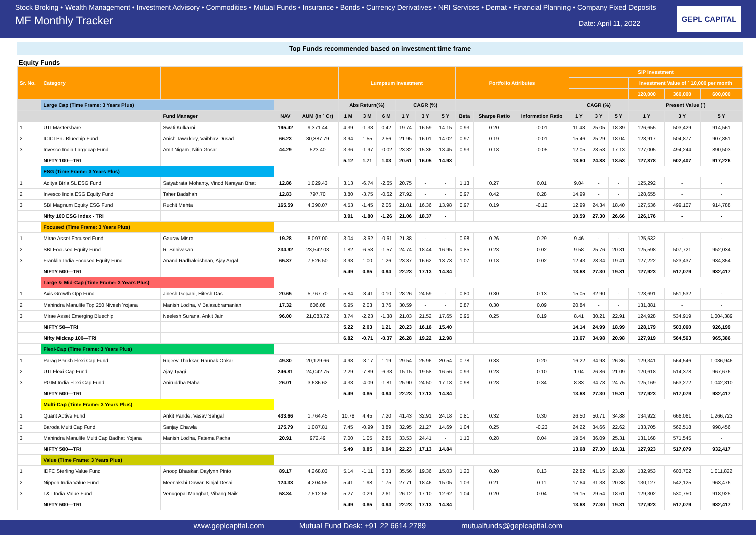Stock Broking • Wealth Management • Investment Advisory • Commodities • Mutual Funds • Insurance • Bonds • Currency Derivatives • NRI Services • Demat • Financial Planning • Company Fixed Deposits
MF Monthly Tracker Date: April 11, 2022
GEPL CAPITAL
Top Funds recommended based on investment time frame
Equity Funds
| Sr. No. | Category | | | | Lumpsum Investment | | | | | | Portfolio Attributes | | | SIP Investment | | | | | |
| --- | --- | --- | --- | --- | --- | --- | --- | --- | --- | --- | --- | --- | --- | --- | --- | --- | --- | --- | --- |
| | | | | | | | | | | | | | | | | | Investment Value of ` 10,000 per month | | |
| | | | | | | | | | | | | | | | | | 120,000 | 360,000 | 600,000 |
| | Large Cap (Time Frame: 3 Years Plus) | | | | Abs Return(%) | | | CAGR (%) | | | | | | CAGR (%) | | | Present Value (`) | | |
| | | Fund Manager | NAV | AUM (in ` Cr) | 1 M | 3 M | 6 M | 1 Y | 3 Y | 5 Y | Beta | Sharpe Ratio | Information Ratio | 1 Y | 3 Y | 5 Y | 1 Y | 3 Y | 5 Y |
| 1 | UTI Mastershare | Swati Kulkarni | 195.42 | 9,371.44 | 4.39 | -1.33 | 0.42 | 19.74 | 16.59 | 14.15 | 0.93 | 0.20 | -0.01 | 11.43 | 25.05 | 18.39 | 126,655 | 503,429 | 914,561 |
| 2 | ICICI Pru Bluechip Fund | Anish Tawakley, Vaibhav Dusad | 66.23 | 30,387.79 | 3.94 | 1.55 | 2.56 | 21.95 | 16.01 | 14.02 | 0.97 | 0.19 | -0.01 | 15.46 | 25.29 | 18.04 | 128,917 | 504,877 | 907,851 |
| 3 | Invesco India Largecap Fund | Amit Nigam, Nitin Gosar | 44.29 | 523.40 | 3.36 | -1.97 | -0.02 | 23.82 | 15.36 | 13.45 | 0.93 | 0.18 | -0.05 | 12.05 | 23.53 | 17.13 | 127,005 | 494,244 | 890,503 |
| | NIFTY 100—TRI | | | | 5.12 | 1.71 | 1.03 | 20.61 | 16.05 | 14.93 | | | | 13.60 | 24.88 | 18.53 | 127,878 | 502,407 | 917,226 |
| | ESG (Time Frame: 3 Years Plus) | | | | | | | | | | | | | | | | | | |
| 1 | Aditya Birla SL ESG Fund | Satyabrata Mohanty, Vinod Narayan Bhat | 12.86 | 1,029.43 | 3.13 | -6.74 | -2.65 | 20.75 | - | - | 1.13 | 0.27 | 0.01 | 9.04 | - | - | 125,292 | - | - |
| 2 | Invesco India ESG Equity Fund | Taher Badshah | 12.83 | 797.70 | 3.80 | -3.75 | -0.62 | 27.92 | - | - | 0.97 | 0.42 | 0.28 | 14.99 | - | - | 128,655 | - | - |
| 3 | SBI Magnum Equity ESG Fund | Ruchit Mehta | 165.59 | 4,390.07 | 4.53 | -1.45 | 2.06 | 21.01 | 16.36 | 13.98 | 0.97 | 0.19 | -0.12 | 12.99 | 24.34 | 18.40 | 127,536 | 499,107 | 914,788 |
| | Nifty 100 ESG Index - TRI | | | | 3.91 | -1.80 | -1.26 | 21.06 | 18.37 | - | | | | 10.59 | 27.30 | 26.66 | 126,176 | - | - |
| | Focused (Time Frame: 3 Years Plus) | | | | | | | | | | | | | | | | | | |
| 1 | Mirae Asset Focused Fund | Gaurav Misra | 19.28 | 8,097.00 | 3.04 | -3.62 | -0.61 | 21.38 | - | - | 0.98 | 0.26 | 0.29 | 9.46 | - | - | 125,532 | - | - |
| 2 | SBI Focused Equity Fund | R. Srinivasan | 234.92 | 23,542.03 | 1.82 | -6.53 | -1.57 | 24.74 | 18.44 | 16.95 | 0.85 | 0.23 | 0.02 | 9.58 | 25.76 | 20.31 | 125,598 | 507,721 | 952,034 |
| 3 | Franklin India Focused Equity Fund | Anand Radhakrishnan, Ajay Argal | 65.87 | 7,526.50 | 3.93 | 1.00 | 1.26 | 23.87 | 16.62 | 13.73 | 1.07 | 0.18 | 0.02 | 12.43 | 28.34 | 19.41 | 127,222 | 523,437 | 934,354 |
| | NIFTY 500—TRI | | | | 5.49 | 0.85 | 0.94 | 22.23 | 17.13 | 14.84 | | | | 13.68 | 27.30 | 19.31 | 127,923 | 517,079 | 932,417 |
| | Large & Mid-Cap (Time Frame: 3 Years Plus) | | | | | | | | | | | | | | | | | | |
| 1 | Axis Growth Opp Fund | Jinesh Gopani, Hitesh Das | 20.65 | 5,767.70 | 5.84 | -3.41 | 0.10 | 28.26 | 24.59 | - | 0.80 | 0.30 | 0.13 | 15.05 | 32.90 | - | 128,691 | 551,532 | - |
| 2 | Mahindra Manulife Top 250 Nivesh Yojana | Manish Lodha, V Balasubramanian | 17.32 | 606.08 | 6.95 | 2.03 | 3.76 | 30.59 | - | - | 0.87 | 0.30 | 0.09 | 20.84 | - | - | 131,881 | - | - |
| 3 | Mirae Asset Emerging Bluechip | Neelesh Surana, Ankit Jain | 96.00 | 21,083.72 | 3.74 | -2.23 | -1.38 | 21.03 | 21.52 | 17.65 | 0.95 | 0.25 | 0.19 | 8.41 | 30.21 | 22.91 | 124,928 | 534,919 | 1,004,389 |
| | NIFTY 50—TRI | | | | 5.22 | 2.03 | 1.21 | 20.23 | 16.16 | 15.40 | | | | 14.14 | 24.99 | 18.99 | 128,179 | 503,060 | 926,199 |
| | Nifty Midcap 100—TRI | | | | 6.82 | -0.71 | -0.37 | 26.28 | 19.22 | 12.98 | | | | 13.67 | 34.98 | 20.98 | 127,919 | 564,563 | 965,386 |
| | Flexi-Cap (Time Frame: 3 Years Plus) | | | | | | | | | | | | | | | | | | |
| 1 | Parag Parikh Flexi Cap Fund | Rajeev Thakkar, Raunak Onkar | 49.80 | 20,129.66 | 4.98 | -3.17 | 1.19 | 29.54 | 25.96 | 20.54 | 0.78 | 0.33 | 0.20 | 16.22 | 34.98 | 26.86 | 129,341 | 564,546 | 1,086,946 |
| 2 | UTI Flexi Cap Fund | Ajay Tyagi | 246.81 | 24,042.75 | 2.29 | -7.89 | -6.33 | 15.15 | 19.58 | 16.56 | 0.93 | 0.23 | 0.10 | 1.04 | 26.86 | 21.09 | 120,618 | 514,378 | 967,676 |
| 3 | PGIM India Flexi Cap Fund | Aniruddha Naha | 26.01 | 3,636.62 | 4.33 | -4.09 | -1.81 | 25.90 | 24.50 | 17.18 | 0.98 | 0.28 | 0.34 | 8.83 | 34.78 | 24.75 | 125,169 | 563,272 | 1,042,310 |
| | NIFTY 500—TRI | | | | 5.49 | 0.85 | 0.94 | 22.23 | 17.13 | 14.84 | | | | 13.68 | 27.30 | 19.31 | 127,923 | 517,079 | 932,417 |
| | Multi-Cap (Time Frame: 3 Years Plus) | | | | | | | | | | | | | | | | | | |
| 1 | Quant Active Fund | Ankit Pande, Vasav Sahgal | 433.66 | 1,764.45 | 10.78 | 4.45 | 7.20 | 41.43 | 32.91 | 24.18 | 0.81 | 0.32 | 0.30 | 26.50 | 50.71 | 34.88 | 134,922 | 666,061 | 1,266,723 |
| 2 | Baroda Multi Cap Fund | Sanjay Chawla | 175.79 | 1,087.81 | 7.45 | -0.99 | 3.89 | 32.95 | 21.27 | 14.69 | 1.04 | 0.25 | -0.23 | 24.22 | 34.66 | 22.62 | 133,705 | 562,518 | 998,456 |
| 3 | Mahindra Manulife Multi Cap Badhat Yojana | Manish Lodha, Fatema Pacha | 20.91 | 972.49 | 7.00 | 1.05 | 2.85 | 33.53 | 24.41 | - | 1.10 | 0.28 | 0.04 | 19.54 | 36.09 | 25.31 | 131,168 | 571,545 | - |
| | NIFTY 500—TRI | | | | 5.49 | 0.85 | 0.94 | 22.23 | 17.13 | 14.84 | | | | 13.68 | 27.30 | 19.31 | 127,923 | 517,079 | 932,417 |
| | Value (Time Frame: 3 Years Plus) | | | | | | | | | | | | | | | | | | |
| 1 | IDFC Sterling Value Fund | Anoop Bhaskar, Daylynn Pinto | 89.17 | 4,268.03 | 5.14 | -1.11 | 6.33 | 35.56 | 19.36 | 15.03 | 1.20 | 0.20 | 0.13 | 22.82 | 41.15 | 23.28 | 132,953 | 603,702 | 1,011,822 |
| 2 | Nippon India Value Fund | Meenakshi Dawar, Kinjal Desai | 124.33 | 4,204.55 | 5.41 | 1.98 | 1.75 | 27.71 | 18.46 | 15.05 | 1.03 | 0.21 | 0.11 | 17.64 | 31.38 | 20.88 | 130,127 | 542,125 | 963,476 |
| 3 | L&T India Value Fund | Venugopal Manghat, Vihang Naik | 58.34 | 7,512.56 | 5.27 | 0.29 | 2.61 | 26.12 | 17.10 | 12.62 | 1.04 | 0.20 | 0.04 | 16.15 | 29.54 | 18.61 | 129,302 | 530,750 | 918,925 |
| | NIFTY 500—TRI | | | | 5.49 | 0.85 | 0.94 | 22.23 | 17.13 | 14.84 | | | | 13.68 | 27.30 | 19.31 | 127,923 | 517,079 | 932,417 |
www.geplcapital.com Mutual Fund Desk: +91 22 6614 2789 mutualfunds@geplcapital.com